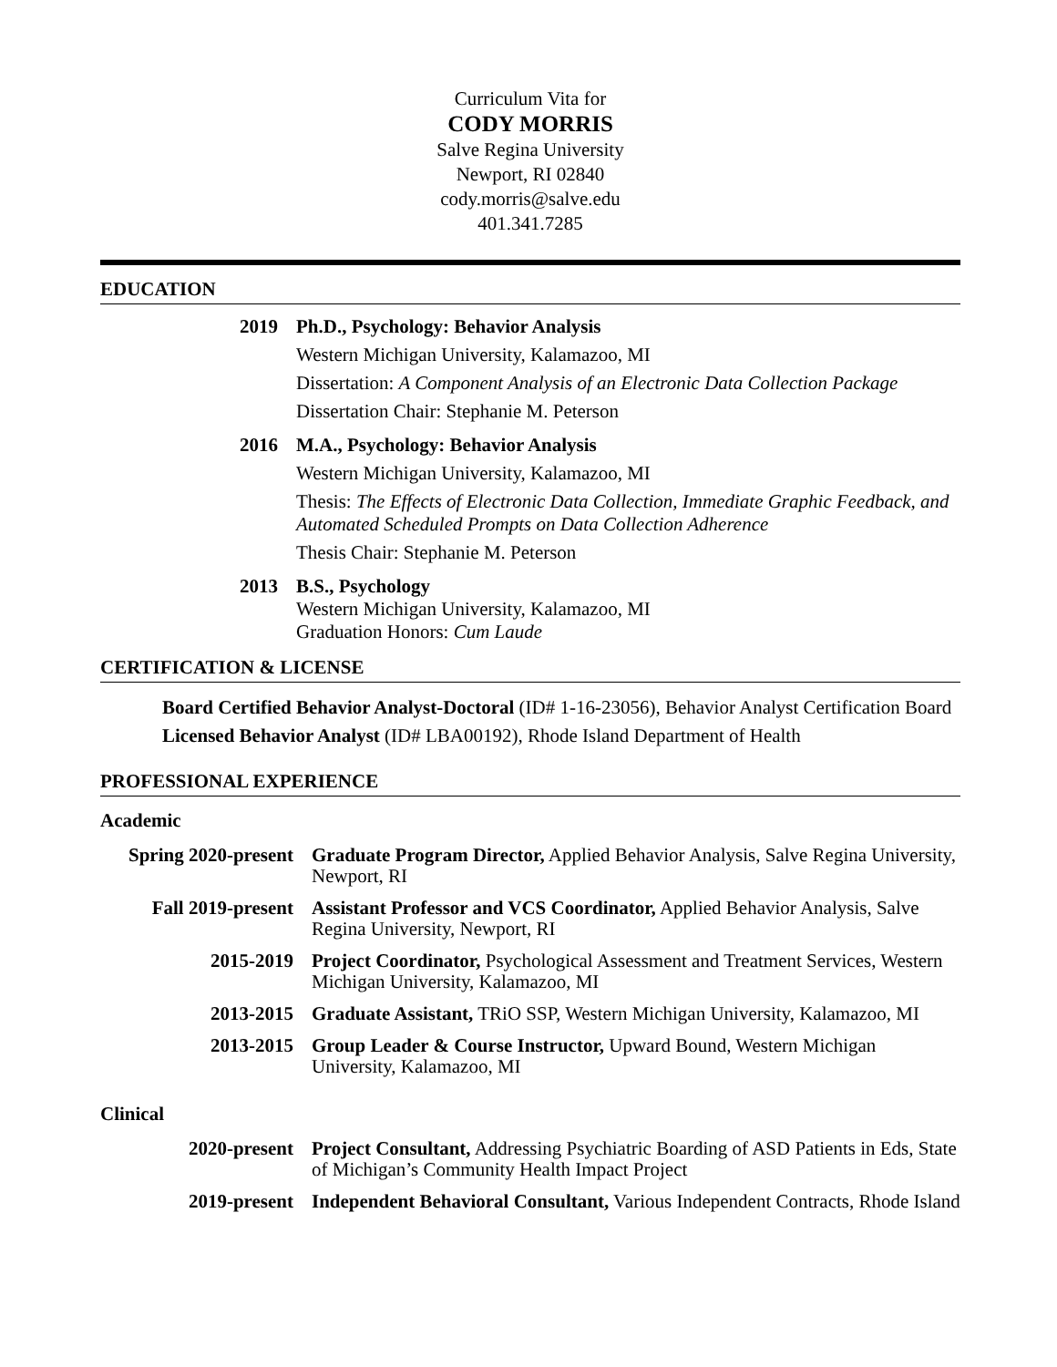Curriculum Vita for
CODY MORRIS
Salve Regina University
Newport, RI 02840
cody.morris@salve.edu
401.341.7285
EDUCATION
2019
Ph.D., Psychology: Behavior Analysis
Western Michigan University, Kalamazoo, MI
Dissertation: A Component Analysis of an Electronic Data Collection Package
Dissertation Chair: Stephanie M. Peterson
2016
M.A., Psychology: Behavior Analysis
Western Michigan University, Kalamazoo, MI
Thesis: The Effects of Electronic Data Collection, Immediate Graphic Feedback, and Automated Scheduled Prompts on Data Collection Adherence
Thesis Chair: Stephanie M. Peterson
2013
B.S., Psychology
Western Michigan University, Kalamazoo, MI
Graduation Honors: Cum Laude
CERTIFICATION & LICENSE
Board Certified Behavior Analyst-Doctoral (ID# 1-16-23056), Behavior Analyst Certification Board
Licensed Behavior Analyst (ID# LBA00192), Rhode Island Department of Health
PROFESSIONAL EXPERIENCE
Academic
Spring 2020-present
Graduate Program Director, Applied Behavior Analysis, Salve Regina University, Newport, RI
Fall 2019-present
Assistant Professor and VCS Coordinator, Applied Behavior Analysis, Salve Regina University, Newport, RI
2015-2019 Project Coordinator, Psychological Assessment and Treatment Services, Western Michigan University, Kalamazoo, MI
2013-2015 Graduate Assistant, TRiO SSP, Western Michigan University, Kalamazoo, MI
2013-2015 Group Leader & Course Instructor, Upward Bound, Western Michigan University, Kalamazoo, MI
Clinical
2020-present Project Consultant, Addressing Psychiatric Boarding of ASD Patients in Eds, State of Michigan’s Community Health Impact Project
2019-present Independent Behavioral Consultant, Various Independent Contracts, Rhode Island